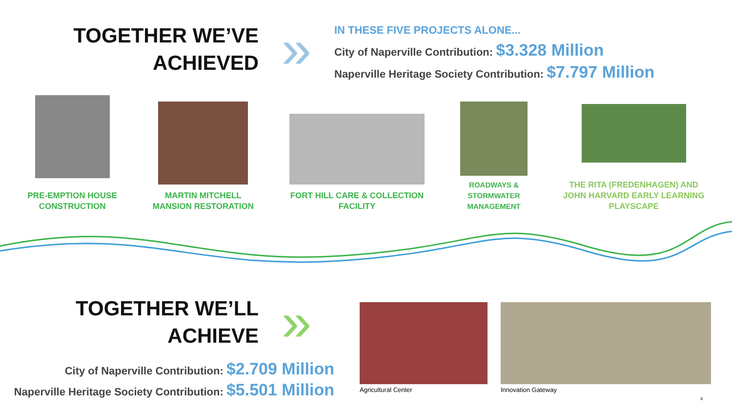TOGETHER WE’VE
ACHIEVED
»
IN THESE FIVE PROJECTS ALONE...
City of Naperville Contribution: $3.328 Million
Naperville Heritage Society Contribution: $7.797 Million
PRE-EMPTION HOUSE
CONSTRUCTION
MARTIN MITCHELL
MANSION RESTORATION
FORT HILL CARE & COLLECTION
FACILITY
ROADWAYS &
STORMWATER
MANAGEMENT
THE RITA (FREDENHAGEN) AND
JOHN HARVARD EARLY LEARNING
PLAYSCAPE
TOGETHER WE’LL
ACHIEVE
»
City of Naperville Contribution: $2.709 Million
Naperville Heritage Society Contribution: $5.501 Million
Agricultural Center Innovation Gateway
4